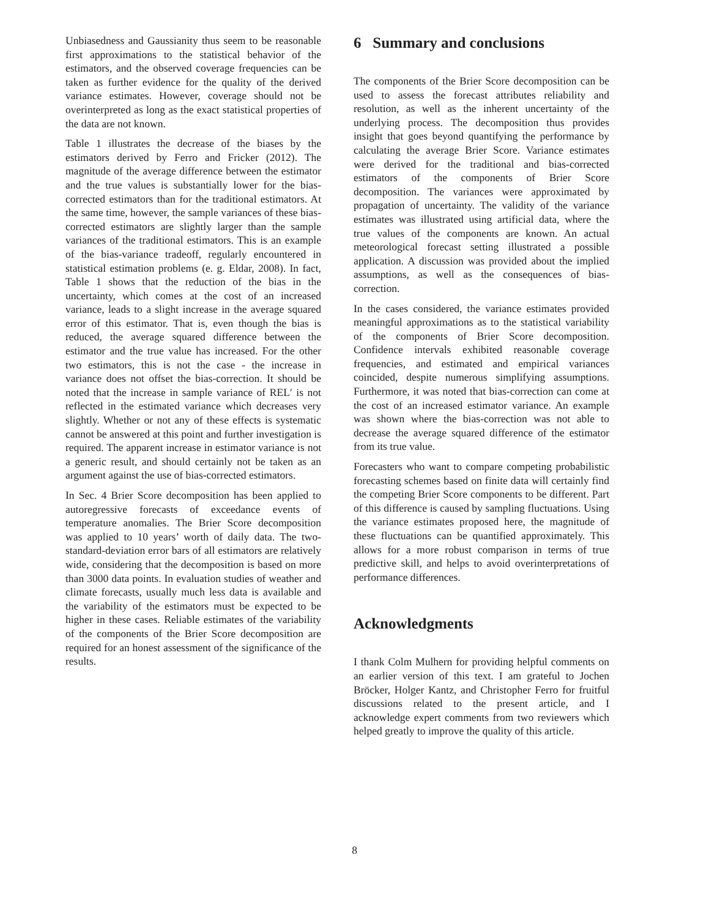Unbiasedness and Gaussianity thus seem to be reasonable first approximations to the statistical behavior of the estimators, and the observed coverage frequencies can be taken as further evidence for the quality of the derived variance estimates. However, coverage should not be overinterpreted as long as the exact statistical properties of the data are not known.
Table 1 illustrates the decrease of the biases by the estimators derived by Ferro and Fricker (2012). The magnitude of the average difference between the estimator and the true values is substantially lower for the bias-corrected estimators than for the traditional estimators. At the same time, however, the sample variances of these bias-corrected estimators are slightly larger than the sample variances of the traditional estimators. This is an example of the bias-variance tradeoff, regularly encountered in statistical estimation problems (e. g. Eldar, 2008). In fact, Table 1 shows that the reduction of the bias in the uncertainty, which comes at the cost of an increased variance, leads to a slight increase in the average squared error of this estimator. That is, even though the bias is reduced, the average squared difference between the estimator and the true value has increased. For the other two estimators, this is not the case - the increase in variance does not offset the bias-correction. It should be noted that the increase in sample variance of REL′ is not reflected in the estimated variance which decreases very slightly. Whether or not any of these effects is systematic cannot be answered at this point and further investigation is required. The apparent increase in estimator variance is not a generic result, and should certainly not be taken as an argument against the use of bias-corrected estimators.
In Sec. 4 Brier Score decomposition has been applied to autoregressive forecasts of exceedance events of temperature anomalies. The Brier Score decomposition was applied to 10 years’ worth of daily data. The two-standard-deviation error bars of all estimators are relatively wide, considering that the decomposition is based on more than 3000 data points. In evaluation studies of weather and climate forecasts, usually much less data is available and the variability of the estimators must be expected to be higher in these cases. Reliable estimates of the variability of the components of the Brier Score decomposition are required for an honest assessment of the significance of the results.
6 Summary and conclusions
The components of the Brier Score decomposition can be used to assess the forecast attributes reliability and resolution, as well as the inherent uncertainty of the underlying process. The decomposition thus provides insight that goes beyond quantifying the performance by calculating the average Brier Score. Variance estimates were derived for the traditional and bias-corrected estimators of the components of Brier Score decomposition. The variances were approximated by propagation of uncertainty. The validity of the variance estimates was illustrated using artificial data, where the true values of the components are known. An actual meteorological forecast setting illustrated a possible application. A discussion was provided about the implied assumptions, as well as the consequences of bias-correction.
In the cases considered, the variance estimates provided meaningful approximations as to the statistical variability of the components of Brier Score decomposition. Confidence intervals exhibited reasonable coverage frequencies, and estimated and empirical variances coincided, despite numerous simplifying assumptions. Furthermore, it was noted that bias-correction can come at the cost of an increased estimator variance. An example was shown where the bias-correction was not able to decrease the average squared difference of the estimator from its true value.
Forecasters who want to compare competing probabilistic forecasting schemes based on finite data will certainly find the competing Brier Score components to be different. Part of this difference is caused by sampling fluctuations. Using the variance estimates proposed here, the magnitude of these fluctuations can be quantified approximately. This allows for a more robust comparison in terms of true predictive skill, and helps to avoid overinterpretations of performance differences.
Acknowledgments
I thank Colm Mulhern for providing helpful comments on an earlier version of this text. I am grateful to Jochen Bröcker, Holger Kantz, and Christopher Ferro for fruitful discussions related to the present article, and I acknowledge expert comments from two reviewers which helped greatly to improve the quality of this article.
8